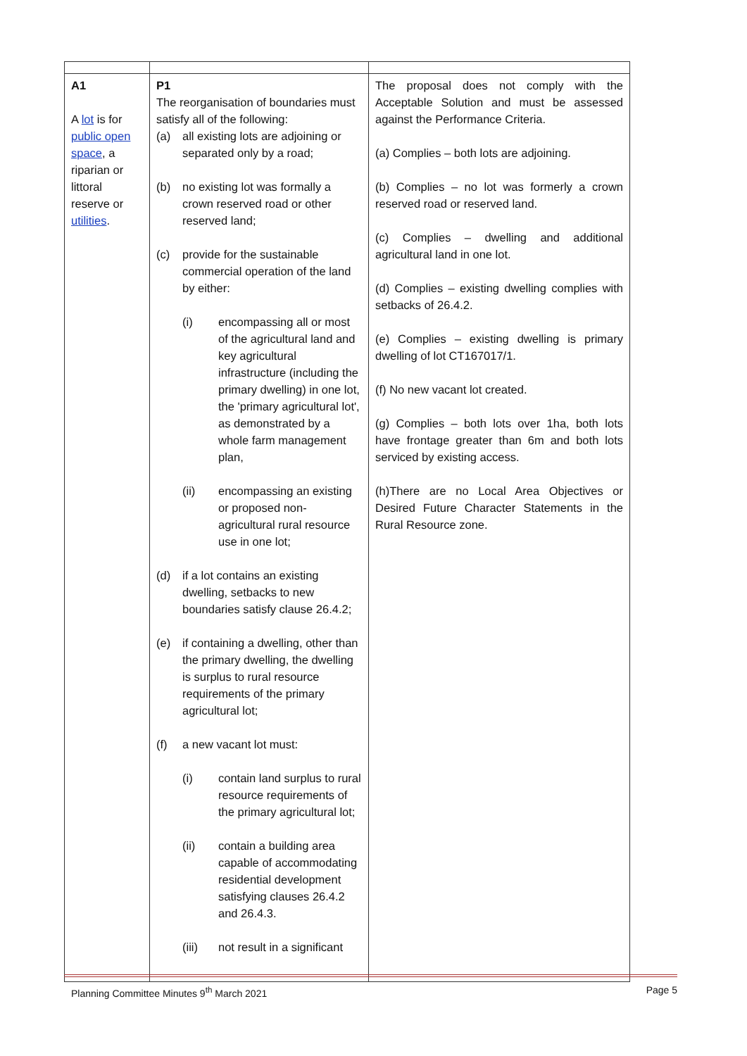| A1 A lot is for public open space , a riparian or littoral reserve or utilities . | P1 The reorganisation of boundaries must satisfy all of the following: (a) all existing lots are adjoining or separated only by a road; (b) no existing lot was formally a crown reserved road or other reserved land; (c) provide for the sustainable commercial operation of the land by either: (i) encompassing all or most of the agricultural land and key agricultural infrastructure (including the primary dwelling) in one lot, the 'primary agricultural lot', as demonstrated by a whole farm management plan, (ii) encompassing an existing or proposed non-agricultural rural resource use in one lot; (d) if a lot contains an existing dwelling, setbacks to new boundaries satisfy clause 26.4.2; (e) if containing a dwelling, other than the primary dwelling, the dwelling is surplus to rural resource requirements of the primary agricultural lot; (f) a new vacant lot must: (i) contain land surplus to rural resource requirements of the primary agricultural lot; (ii) contain a building area capable of accommodating residential development satisfying clauses 26.4.2 and 26.4.3. (iii) not result in a significant | The proposal does not comply with the Acceptable Solution and must be assessed against the Performance Criteria. (a) Complies – both lots are adjoining. (b) Complies – no lot was formerly a crown reserved road or reserved land. (c) Complies – dwelling and additional agricultural land in one lot. (d) Complies – existing dwelling complies with setbacks of 26.4.2. (e) Complies – existing dwelling is primary dwelling of lot CT167017/1. (f) No new vacant lot created. (g) Complies – both lots over 1ha, both lots have frontage greater than 6m and both lots serviced by existing access. (h)There are no Local Area Objectives or Desired Future Character Statements in the Rural Resource zone. |
Planning Committee Minutes 9<sup>th</sup> March 2021 Page 5